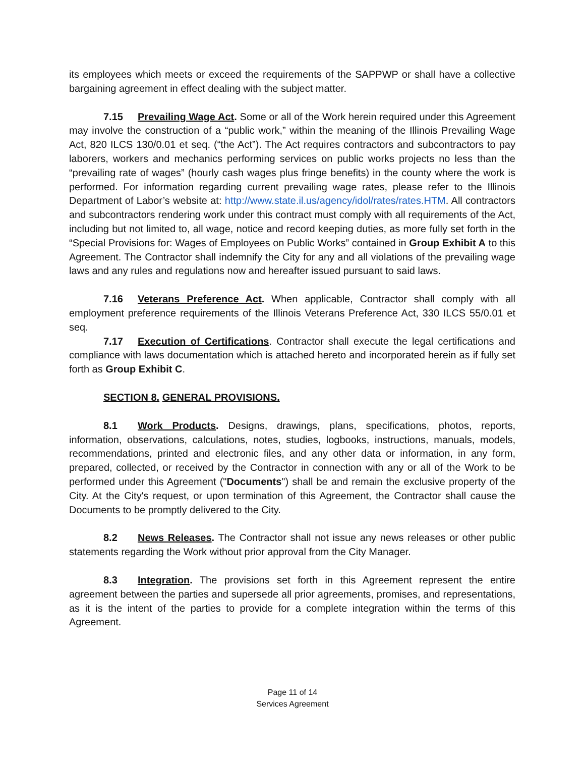its employees which meets or exceed the requirements of the SAPPWP or shall have a collective bargaining agreement in effect dealing with the subject matter.
7.15 Prevailing Wage Act. Some or all of the Work herein required under this Agreement may involve the construction of a “public work,” within the meaning of the Illinois Prevailing Wage Act, 820 ILCS 130/0.01 et seq. (“the Act”). The Act requires contractors and subcontractors to pay laborers, workers and mechanics performing services on public works projects no less than the “prevailing rate of wages” (hourly cash wages plus fringe benefits) in the county where the work is performed. For information regarding current prevailing wage rates, please refer to the Illinois Department of Labor’s website at: http://www.state.il.us/agency/idol/rates/rates.HTM. All contractors and subcontractors rendering work under this contract must comply with all requirements of the Act, including but not limited to, all wage, notice and record keeping duties, as more fully set forth in the “Special Provisions for: Wages of Employees on Public Works” contained in Group Exhibit A to this Agreement. The Contractor shall indemnify the City for any and all violations of the prevailing wage laws and any rules and regulations now and hereafter issued pursuant to said laws.
7.16 Veterans Preference Act. When applicable, Contractor shall comply with all employment preference requirements of the Illinois Veterans Preference Act, 330 ILCS 55/0.01 et seq.
7.17 Execution of Certifications. Contractor shall execute the legal certifications and compliance with laws documentation which is attached hereto and incorporated herein as if fully set forth as Group Exhibit C.
SECTION 8. GENERAL PROVISIONS.
8.1 Work Products. Designs, drawings, plans, specifications, photos, reports, information, observations, calculations, notes, studies, logbooks, instructions, manuals, models, recommendations, printed and electronic files, and any other data or information, in any form, prepared, collected, or received by the Contractor in connection with any or all of the Work to be performed under this Agreement ("Documents") shall be and remain the exclusive property of the City. At the City's request, or upon termination of this Agreement, the Contractor shall cause the Documents to be promptly delivered to the City.
8.2 News Releases. The Contractor shall not issue any news releases or other public statements regarding the Work without prior approval from the City Manager.
8.3 Integration. The provisions set forth in this Agreement represent the entire agreement between the parties and supersede all prior agreements, promises, and representations, as it is the intent of the parties to provide for a complete integration within the terms of this Agreement.
Page 11 of 14
Services Agreement